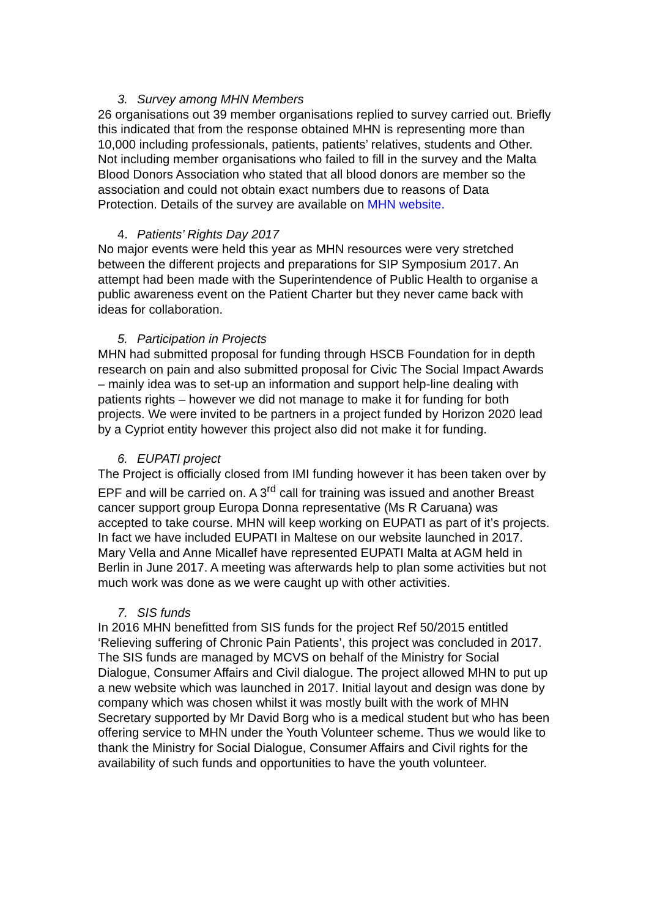3. Survey among MHN Members
26 organisations out 39 member organisations replied to survey carried out. Briefly this indicated that from the response obtained MHN is representing more than 10,000 including professionals, patients, patients’ relatives, students and Other. Not including member organisations who failed to fill in the survey and the Malta Blood Donors Association who stated that all blood donors are member so the association and could not obtain exact numbers due to reasons of Data Protection. Details of the survey are available on MHN website.
4. Patients’ Rights Day 2017
No major events were held this year as MHN resources were very stretched between the different projects and preparations for SIP Symposium 2017. An attempt had been made with the Superintendence of Public Health to organise a public awareness event on the Patient Charter but they never came back with ideas for collaboration.
5. Participation in Projects
MHN had submitted proposal for funding through HSCB Foundation for in depth research on pain and also submitted proposal for Civic The Social Impact Awards – mainly idea was to set-up an information and support help-line dealing with patients rights – however we did not manage to make it for funding for both projects. We were invited to be partners in a project funded by Horizon 2020 lead by a Cypriot entity however this project also did not make it for funding.
6. EUPATI project
The Project is officially closed from IMI funding however it has been taken over by EPF and will be carried on. A 3<sup>rd</sup> call for training was issued and another Breast cancer support group Europa Donna representative (Ms R Caruana) was accepted to take course. MHN will keep working on EUPATI as part of it’s projects. In fact we have included EUPATI in Maltese on our website launched in 2017. Mary Vella and Anne Micallef have represented EUPATI Malta at AGM held in Berlin in June 2017. A meeting was afterwards help to plan some activities but not much work was done as we were caught up with other activities.
7. SIS funds
In 2016 MHN benefitted from SIS funds for the project Ref 50/2015 entitled ‘Relieving suffering of Chronic Pain Patients’, this project was concluded in 2017. The SIS funds are managed by MCVS on behalf of the Ministry for Social Dialogue, Consumer Affairs and Civil dialogue. The project allowed MHN to put up a new website which was launched in 2017. Initial layout and design was done by company which was chosen whilst it was mostly built with the work of MHN Secretary supported by Mr David Borg who is a medical student but who has been offering service to MHN under the Youth Volunteer scheme. Thus we would like to thank the Ministry for Social Dialogue, Consumer Affairs and Civil rights for the availability of such funds and opportunities to have the youth volunteer.